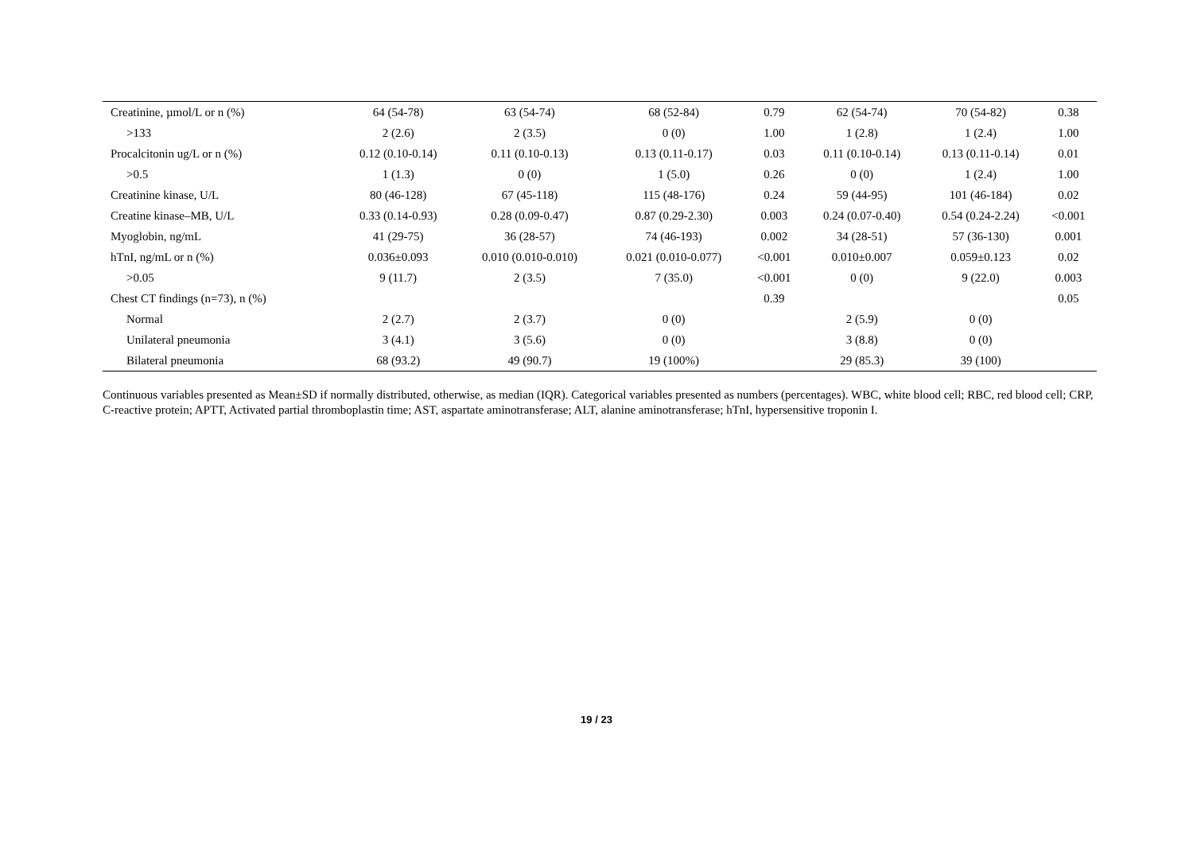| Creatinine, µmol/L or n (%) | 64 (54-78) | 63 (54-74) | 68 (52-84) | 0.79 | 62 (54-74) | 70 (54-82) | 0.38 |
| >133 | 2 (2.6) | 2 (3.5) | 0 (0) | 1.00 | 1 (2.8) | 1 (2.4) | 1.00 |
| Procalcitonin ug/L or n (%) | 0.12 (0.10-0.14) | 0.11 (0.10-0.13) | 0.13 (0.11-0.17) | 0.03 | 0.11 (0.10-0.14) | 0.13 (0.11-0.14) | 0.01 |
| >0.5 | 1 (1.3) | 0 (0) | 1 (5.0) | 0.26 | 0 (0) | 1 (2.4) | 1.00 |
| Creatinine kinase, U/L | 80 (46-128) | 67 (45-118) | 115 (48-176) | 0.24 | 59 (44-95) | 101 (46-184) | 0.02 |
| Creatine kinase–MB, U/L | 0.33 (0.14-0.93) | 0.28 (0.09-0.47) | 0.87 (0.29-2.30) | 0.003 | 0.24 (0.07-0.40) | 0.54 (0.24-2.24) | <0.001 |
| Myoglobin, ng/mL | 41 (29-75) | 36 (28-57) | 74 (46-193) | 0.002 | 34 (28-51) | 57 (36-130) | 0.001 |
| hTnI, ng/mL or n (%) | 0.036±0.093 | 0.010 (0.010-0.010) | 0.021 (0.010-0.077) | <0.001 | 0.010±0.007 | 0.059±0.123 | 0.02 |
| >0.05 | 9 (11.7) | 2 (3.5) | 7 (35.0) | <0.001 | 0 (0) | 9 (22.0) | 0.003 |
| Chest CT findings (n=73), n (%) | | | | 0.39 | | | 0.05 |
| Normal | 2 (2.7) | 2 (3.7) | 0 (0) | | 2 (5.9) | 0 (0) | |
| Unilateral pneumonia | 3 (4.1) | 3 (5.6) | 0 (0) | | 3 (8.8) | 0 (0) | |
| Bilateral pneumonia | 68 (93.2) | 49 (90.7) | 19 (100%) | | 29 (85.3) | 39 (100) | |
Continuous variables presented as Mean±SD if normally distributed, otherwise, as median (IQR). Categorical variables presented as numbers (percentages). WBC, white blood cell; RBC, red blood cell; CRP, C-reactive protein; APTT, Activated partial thromboplastin time; AST, aspartate aminotransferase; ALT, alanine aminotransferase; hTnI, hypersensitive troponin I.
19 / 23